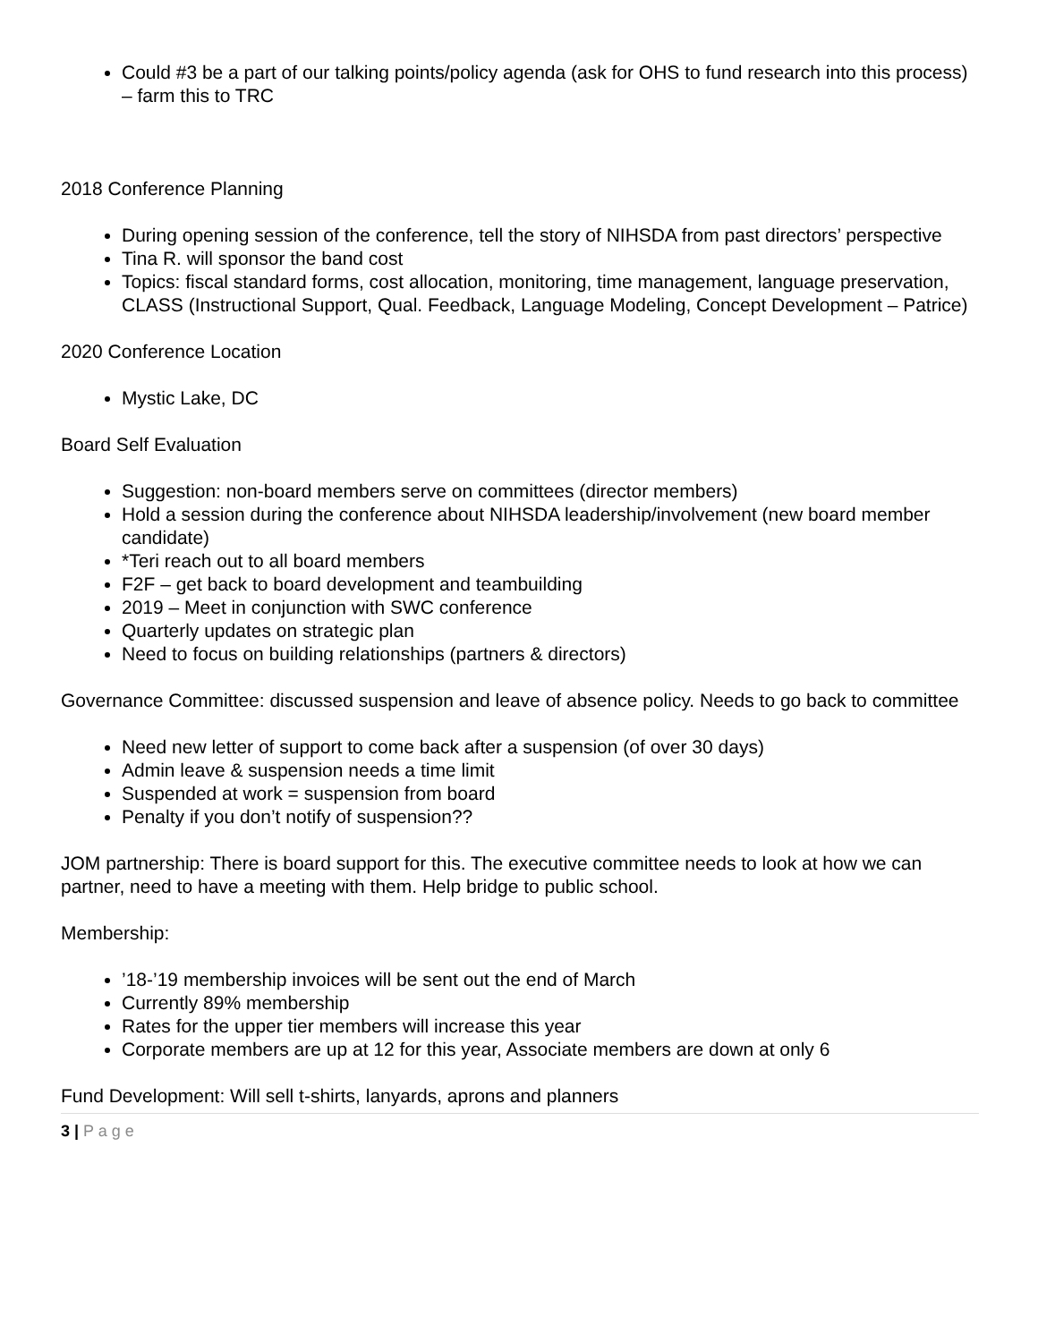Could #3 be a part of our talking points/policy agenda (ask for OHS to fund research into this process) – farm this to TRC
2018 Conference Planning
During opening session of the conference, tell the story of NIHSDA from past directors’ perspective
Tina R. will sponsor the band cost
Topics: fiscal standard forms, cost allocation, monitoring, time management, language preservation, CLASS (Instructional Support, Qual. Feedback, Language Modeling, Concept Development – Patrice)
2020 Conference Location
Mystic Lake, DC
Board Self Evaluation
Suggestion: non-board members serve on committees (director members)
Hold a session during the conference about NIHSDA leadership/involvement (new board member candidate)
*Teri reach out to all board members
F2F – get back to board development and teambuilding
2019 – Meet in conjunction with SWC conference
Quarterly updates on strategic plan
Need to focus on building relationships (partners & directors)
Governance Committee: discussed suspension and leave of absence policy. Needs to go back to committee
Need new letter of support to come back after a suspension (of over 30 days)
Admin leave & suspension needs a time limit
Suspended at work = suspension from board
Penalty if you don’t notify of suspension??
JOM partnership: There is board support for this. The executive committee needs to look at how we can partner, need to have a meeting with them. Help bridge to public school.
Membership:
’18-’19 membership invoices will be sent out the end of March
Currently 89% membership
Rates for the upper tier members will increase this year
Corporate members are up at 12 for this year, Associate members are down at only 6
Fund Development: Will sell t-shirts, lanyards, aprons and planners
3 | P a g e